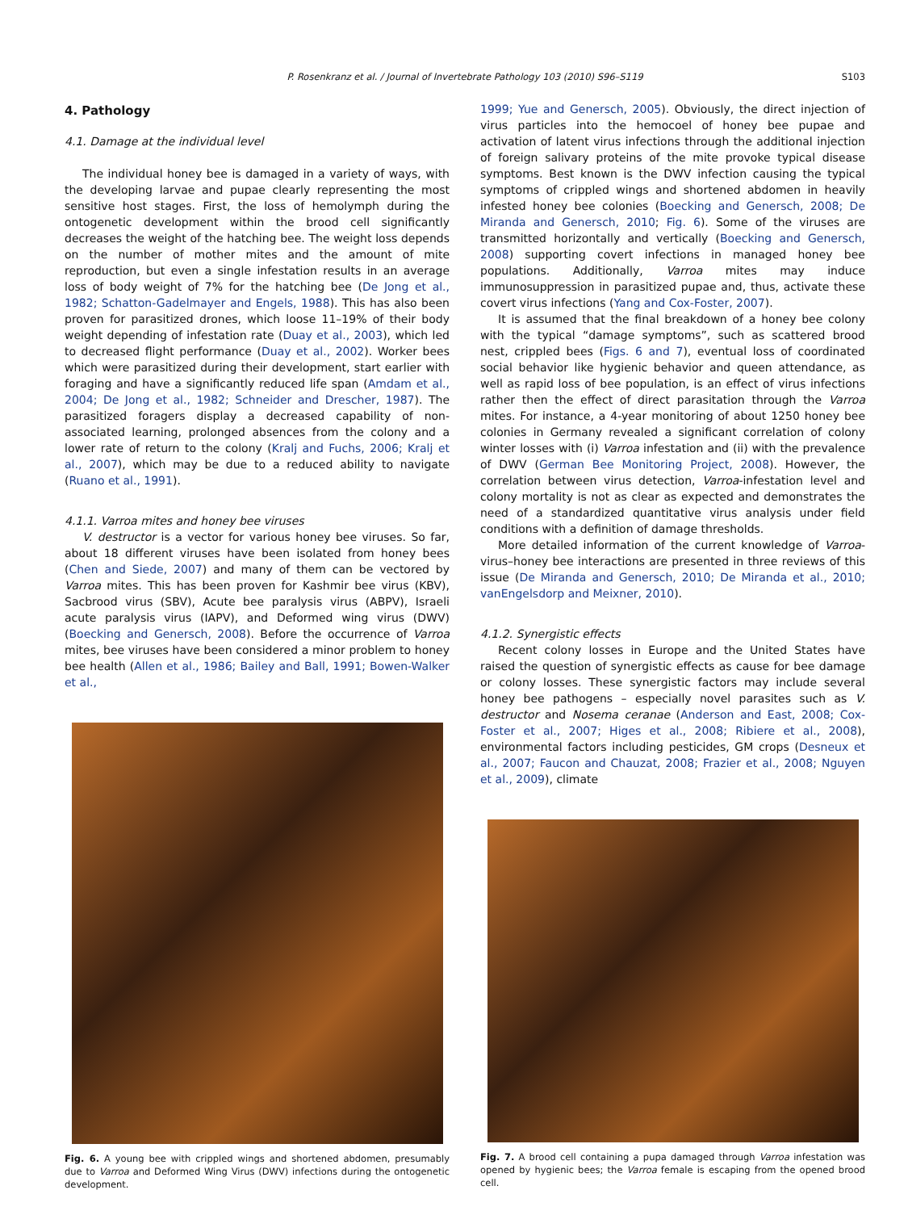P. Rosenkranz et al. / Journal of Invertebrate Pathology 103 (2010) S96–S119
S103
4. Pathology
4.1. Damage at the individual level
The individual honey bee is damaged in a variety of ways, with the developing larvae and pupae clearly representing the most sensitive host stages. First, the loss of hemolymph during the ontogenetic development within the brood cell significantly decreases the weight of the hatching bee. The weight loss depends on the number of mother mites and the amount of mite reproduction, but even a single infestation results in an average loss of body weight of 7% for the hatching bee (De Jong et al., 1982; Schatton-Gadelmayer and Engels, 1988). This has also been proven for parasitized drones, which loose 11–19% of their body weight depending of infestation rate (Duay et al., 2003), which led to decreased flight performance (Duay et al., 2002). Worker bees which were parasitized during their development, start earlier with foraging and have a significantly reduced life span (Amdam et al., 2004; De Jong et al., 1982; Schneider and Drescher, 1987). The parasitized foragers display a decreased capability of non-associated learning, prolonged absences from the colony and a lower rate of return to the colony (Kralj and Fuchs, 2006; Kralj et al., 2007), which may be due to a reduced ability to navigate (Ruano et al., 1991).
4.1.1. Varroa mites and honey bee viruses
V. destructor is a vector for various honey bee viruses. So far, about 18 different viruses have been isolated from honey bees (Chen and Siede, 2007) and many of them can be vectored by Varroa mites. This has been proven for Kashmir bee virus (KBV), Sacbrood virus (SBV), Acute bee paralysis virus (ABPV), Israeli acute paralysis virus (IAPV), and Deformed wing virus (DWV) (Boecking and Genersch, 2008). Before the occurrence of Varroa mites, bee viruses have been considered a minor problem to honey bee health (Allen et al., 1986; Bailey and Ball, 1991; Bowen-Walker et al.,
Fig. 6. A young bee with crippled wings and shortened abdomen, presumably due to Varroa and Deformed Wing Virus (DWV) infections during the ontogenetic development.
1999; Yue and Genersch, 2005). Obviously, the direct injection of virus particles into the hemocoel of honey bee pupae and activation of latent virus infections through the additional injection of foreign salivary proteins of the mite provoke typical disease symptoms. Best known is the DWV infection causing the typical symptoms of crippled wings and shortened abdomen in heavily infested honey bee colonies (Boecking and Genersch, 2008; De Miranda and Genersch, 2010; Fig. 6). Some of the viruses are transmitted horizontally and vertically (Boecking and Genersch, 2008) supporting covert infections in managed honey bee populations. Additionally, Varroa mites may induce immunosuppression in parasitized pupae and, thus, activate these covert virus infections (Yang and Cox-Foster, 2007).
It is assumed that the final breakdown of a honey bee colony with the typical “damage symptoms”, such as scattered brood nest, crippled bees (Figs. 6 and 7), eventual loss of coordinated social behavior like hygienic behavior and queen attendance, as well as rapid loss of bee population, is an effect of virus infections rather then the effect of direct parasitation through the Varroa mites. For instance, a 4-year monitoring of about 1250 honey bee colonies in Germany revealed a significant correlation of colony winter losses with (i) Varroa infestation and (ii) with the prevalence of DWV (German Bee Monitoring Project, 2008). However, the correlation between virus detection, Varroa-infestation level and colony mortality is not as clear as expected and demonstrates the need of a standardized quantitative virus analysis under field conditions with a definition of damage thresholds.
More detailed information of the current knowledge of Varroa-virus–honey bee interactions are presented in three reviews of this issue (De Miranda and Genersch, 2010; De Miranda et al., 2010; vanEngelsdorp and Meixner, 2010).
4.1.2. Synergistic effects
Recent colony losses in Europe and the United States have raised the question of synergistic effects as cause for bee damage or colony losses. These synergistic factors may include several honey bee pathogens – especially novel parasites such as V. destructor and Nosema ceranae (Anderson and East, 2008; Cox-Foster et al., 2007; Higes et al., 2008; Ribiere et al., 2008), environmental factors including pesticides, GM crops (Desneux et al., 2007; Faucon and Chauzat, 2008; Frazier et al., 2008; Nguyen et al., 2009), climate
Fig. 7. A brood cell containing a pupa damaged through Varroa infestation was opened by hygienic bees; the Varroa female is escaping from the opened brood cell.